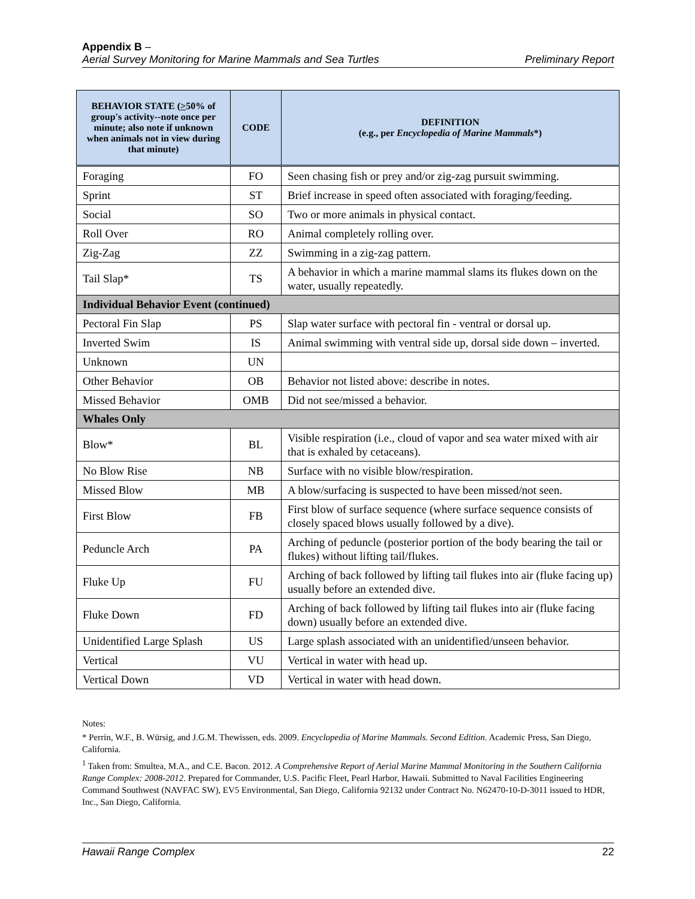Appendix B –
Aerial Survey Monitoring for Marine Mammals and Sea Turtles Preliminary Report
| BEHAVIOR STATE ( > 50% of group's activity--note once per minute; also note if unknown when animals not in view during that minute) | CODE | DEFINITION (e.g., per Encyclopedia of Marine Mammals *) |
| --- | --- | --- |
| Foraging | FO | Seen chasing fish or prey and/or zig-zag pursuit swimming. |
| Sprint | ST | Brief increase in speed often associated with foraging/feeding. |
| Social | SO | Two or more animals in physical contact. |
| Roll Over | RO | Animal completely rolling over. |
| Zig-Zag | ZZ | Swimming in a zig-zag pattern. |
| Tail Slap* | TS | A behavior in which a marine mammal slams its flukes down on the water, usually repeatedly. |
| Individual Behavior Event (continued) | | |
| Pectoral Fin Slap | PS | Slap water surface with pectoral fin - ventral or dorsal up. |
| Inverted Swim | IS | Animal swimming with ventral side up, dorsal side down – inverted. |
| Unknown | UN | |
| Other Behavior | OB | Behavior not listed above: describe in notes. |
| Missed Behavior | OMB | Did not see/missed a behavior. |
| Whales Only | | |
| Blow* | BL | Visible respiration (i.e., cloud of vapor and sea water mixed with air that is exhaled by cetaceans). |
| No Blow Rise | NB | Surface with no visible blow/respiration. |
| Missed Blow | MB | A blow/surfacing is suspected to have been missed/not seen. |
| First Blow | FB | First blow of surface sequence (where surface sequence consists of closely spaced blows usually followed by a dive). |
| Peduncle Arch | PA | Arching of peduncle (posterior portion of the body bearing the tail or flukes) without lifting tail/flukes. |
| Fluke Up | FU | Arching of back followed by lifting tail flukes into air (fluke facing up) usually before an extended dive. |
| Fluke Down | FD | Arching of back followed by lifting tail flukes into air (fluke facing down) usually before an extended dive. |
| Unidentified Large Splash | US | Large splash associated with an unidentified/unseen behavior. |
| Vertical | VU | Vertical in water with head up. |
| Vertical Down | VD | Vertical in water with head down. |
Notes:
* Perrin, W.F., B. Würsig, and J.G.M. Thewissen, eds. 2009. Encyclopedia of Marine Mammals. Second Edition. Academic Press, San Diego, California.
<sup>1</sup> Taken from: Smultea, M.A., and C.E. Bacon. 2012. A Comprehensive Report of Aerial Marine Mammal Monitoring in the Southern California Range Complex: 2008-2012. Prepared for Commander, U.S. Pacific Fleet, Pearl Harbor, Hawaii. Submitted to Naval Facilities Engineering Command Southwest (NAVFAC SW), EV5 Environmental, San Diego, California 92132 under Contract No. N62470-10-D-3011 issued to HDR, Inc., San Diego, California.
Hawaii Range Complex 22